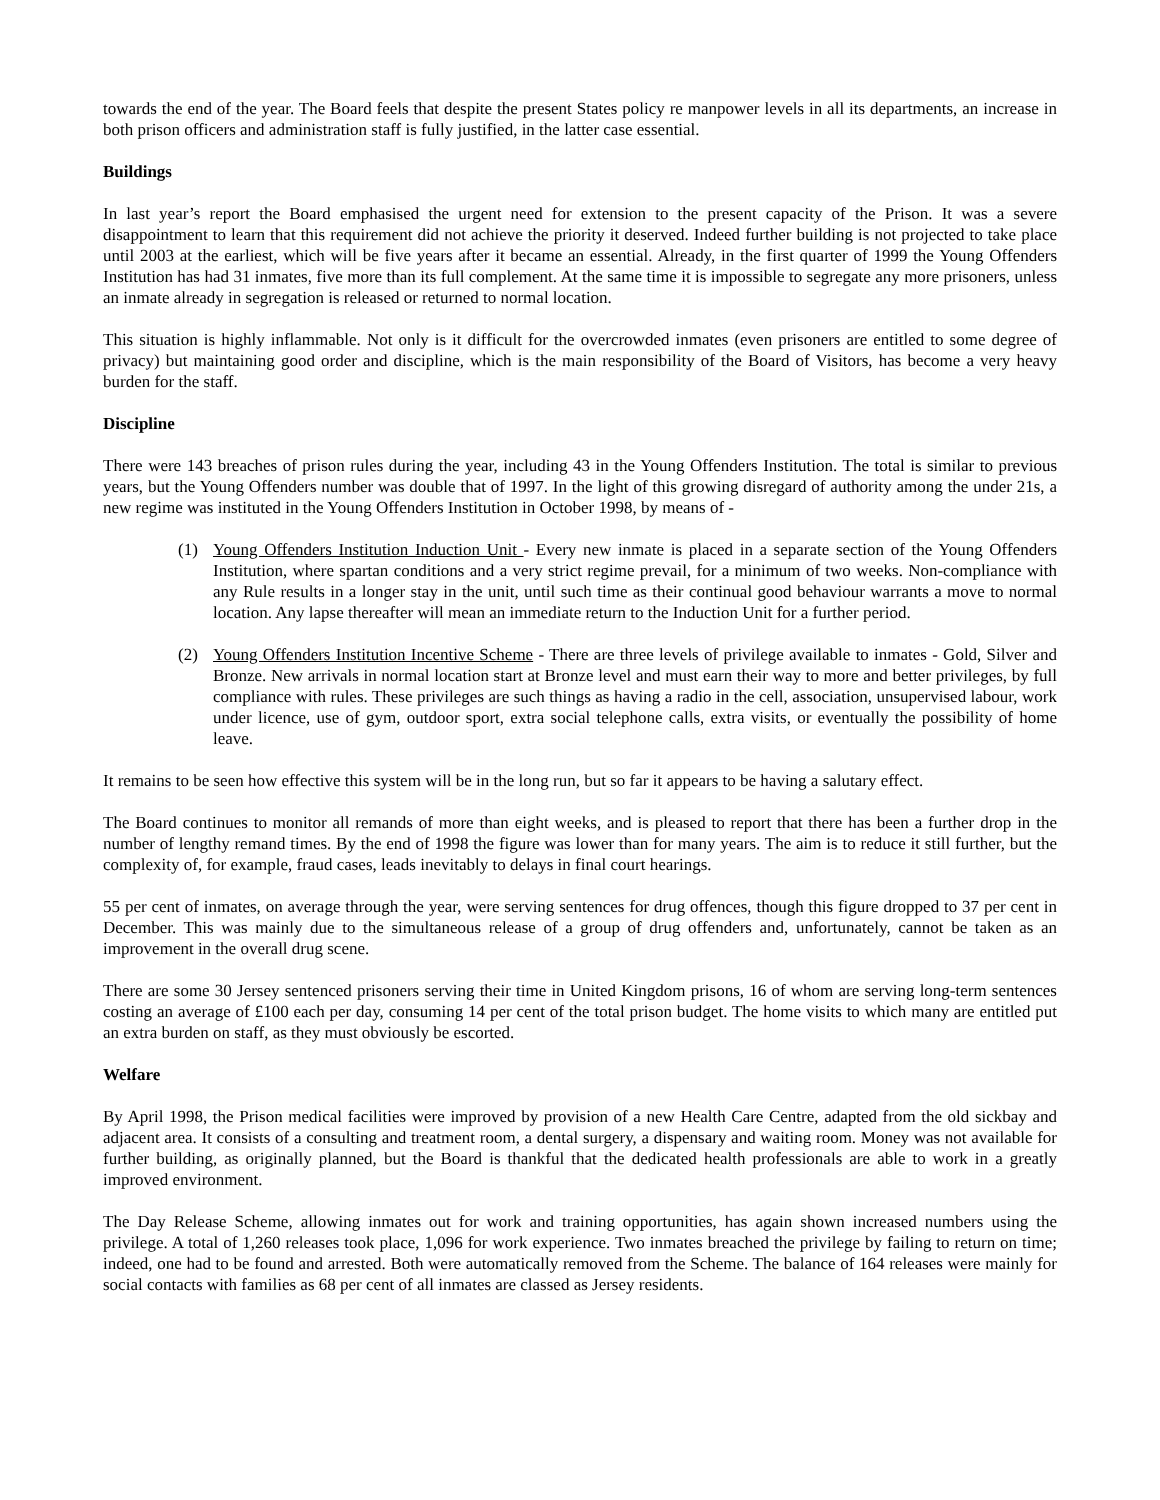towards the end of the year. The Board feels that despite the present States policy re manpower levels in all its departments, an increase in both prison officers and administration staff is fully justified, in the latter case essential.
Buildings
In last year’s report the Board emphasised the urgent need for extension to the present capacity of the Prison. It was a severe disappointment to learn that this requirement did not achieve the priority it deserved. Indeed further building is not projected to take place until 2003 at the earliest, which will be five years after it became an essential. Already, in the first quarter of 1999 the Young Offenders Institution has had 31 inmates, five more than its full complement. At the same time it is impossible to segregate any more prisoners, unless an inmate already in segregation is released or returned to normal location.
This situation is highly inflammable. Not only is it difficult for the overcrowded inmates (even prisoners are entitled to some degree of privacy) but maintaining good order and discipline, which is the main responsibility of the Board of Visitors, has become a very heavy burden for the staff.
Discipline
There were 143 breaches of prison rules during the year, including 43 in the Young Offenders Institution. The total is similar to previous years, but the Young Offenders number was double that of 1997. In the light of this growing disregard of authority among the under 21s, a new regime was instituted in the Young Offenders Institution in October 1998, by means of -
(1) Young Offenders Institution Induction Unit - Every new inmate is placed in a separate section of the Young Offenders Institution, where spartan conditions and a very strict regime prevail, for a minimum of two weeks. Non-compliance with any Rule results in a longer stay in the unit, until such time as their continual good behaviour warrants a move to normal location. Any lapse thereafter will mean an immediate return to the Induction Unit for a further period.
(2) Young Offenders Institution Incentive Scheme - There are three levels of privilege available to inmates - Gold, Silver and Bronze. New arrivals in normal location start at Bronze level and must earn their way to more and better privileges, by full compliance with rules. These privileges are such things as having a radio in the cell, association, unsupervised labour, work under licence, use of gym, outdoor sport, extra social telephone calls, extra visits, or eventually the possibility of home leave.
It remains to be seen how effective this system will be in the long run, but so far it appears to be having a salutary effect.
The Board continues to monitor all remands of more than eight weeks, and is pleased to report that there has been a further drop in the number of lengthy remand times. By the end of 1998 the figure was lower than for many years. The aim is to reduce it still further, but the complexity of, for example, fraud cases, leads inevitably to delays in final court hearings.
55 per cent of inmates, on average through the year, were serving sentences for drug offences, though this figure dropped to 37 per cent in December. This was mainly due to the simultaneous release of a group of drug offenders and, unfortunately, cannot be taken as an improvement in the overall drug scene.
There are some 30 Jersey sentenced prisoners serving their time in United Kingdom prisons, 16 of whom are serving long-term sentences costing an average of £100 each per day, consuming 14 per cent of the total prison budget. The home visits to which many are entitled put an extra burden on staff, as they must obviously be escorted.
Welfare
By April 1998, the Prison medical facilities were improved by provision of a new Health Care Centre, adapted from the old sickbay and adjacent area. It consists of a consulting and treatment room, a dental surgery, a dispensary and waiting room. Money was not available for further building, as originally planned, but the Board is thankful that the dedicated health professionals are able to work in a greatly improved environment.
The Day Release Scheme, allowing inmates out for work and training opportunities, has again shown increased numbers using the privilege. A total of 1,260 releases took place, 1,096 for work experience. Two inmates breached the privilege by failing to return on time; indeed, one had to be found and arrested. Both were automatically removed from the Scheme. The balance of 164 releases were mainly for social contacts with families as 68 per cent of all inmates are classed as Jersey residents.